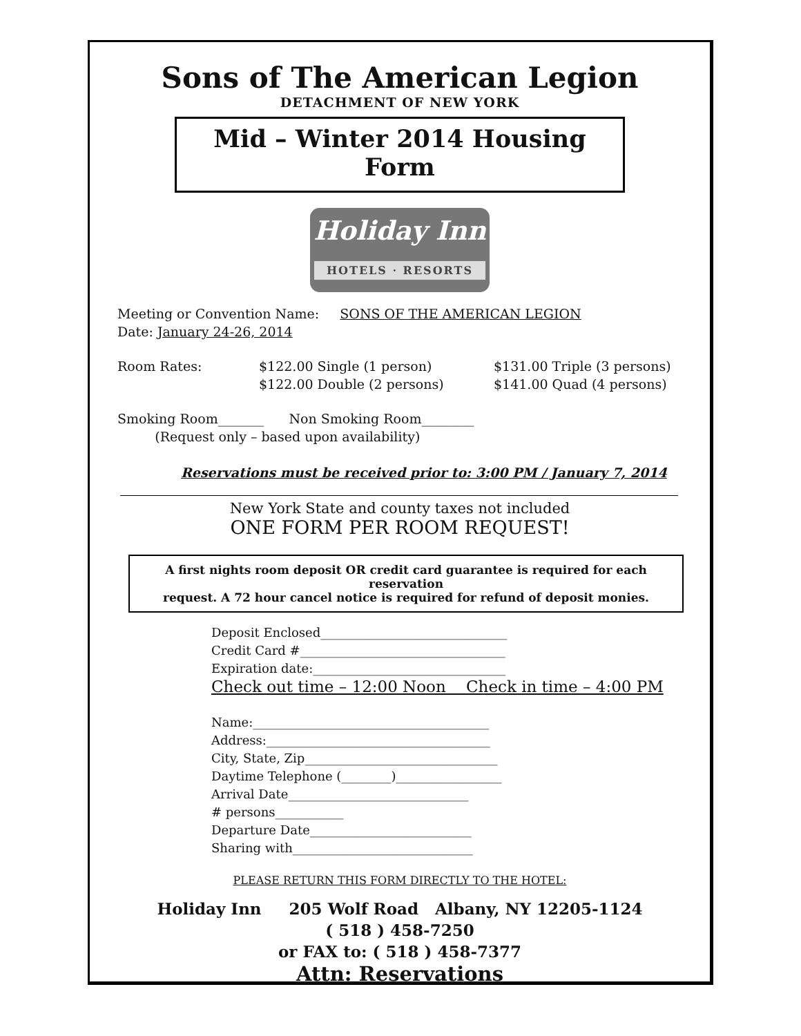Sons of The American Legion
DETACHMENT OF NEW YORK
Mid – Winter 2014 Housing Form
Holiday Inn
HOTELS · RESORTS
Meeting or Convention Name: SONS OF THE AMERICAN LEGION
Date: January 24-26, 2014
Room Rates: $122.00 Single (1 person)
$122.00 Double (2 persons) $131.00 Triple (3 persons)
$141.00 Quad (4 persons)
Smoking Room_______ Non Smoking Room________
(Request only – based upon availability)
Reservations must be received prior to: 3:00 PM / January 7, 2014
New York State and county taxes not included
ONE FORM PER ROOM REQUEST!
A first nights room deposit OR credit card guarantee is required for each reservation
request. A 72 hour cancel notice is required for refund of deposit monies.
Deposit Enclosed______________________________
Credit Card #_________________________________
Expiration date:_______________________________
Check out time – 12:00 Noon Check in time – 4:00 PM
Name:______________________________________
Address:____________________________________
City, State, Zip_______________________________
Daytime Telephone (________)_________________
Arrival Date_____________________________
# persons___________
Departure Date__________________________
Sharing with_____________________________
PLEASE RETURN THIS FORM DIRECTLY TO THE HOTEL:
Holiday Inn 205 Wolf Road Albany, NY 12205-1124
( 518 ) 458-7250
or FAX to: ( 518 ) 458-7377
Attn: Reservations